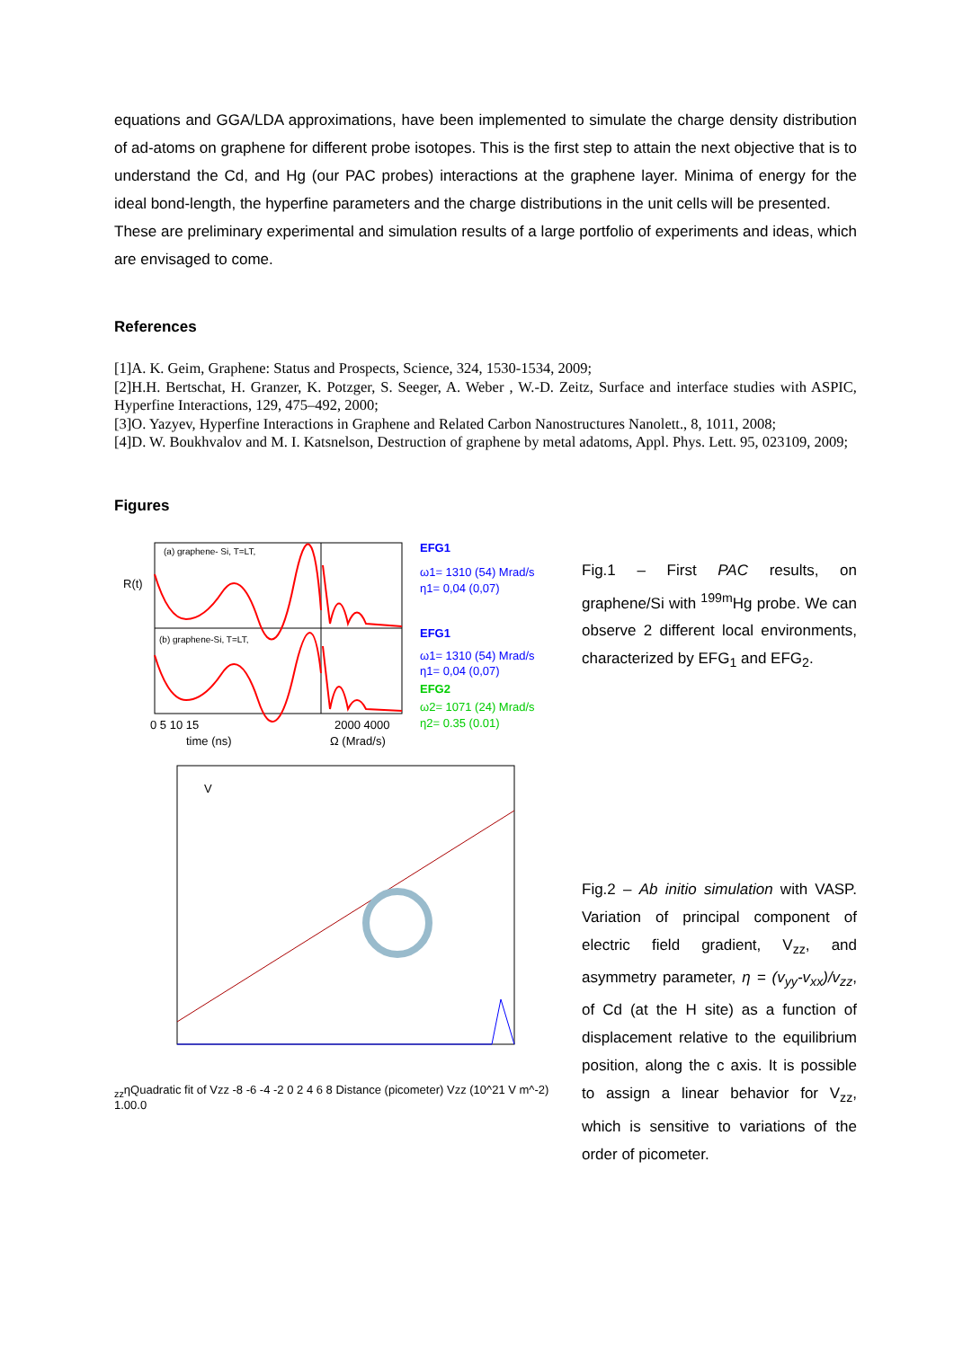equations and GGA/LDA approximations, have been implemented to simulate the charge density distribution of ad-atoms on graphene for different probe isotopes. This is the first step to attain the next objective that is to understand the Cd, and Hg (our PAC probes) interactions at the graphene layer. Minima of energy for the ideal bond-length, the hyperfine parameters and the charge distributions in the unit cells will be presented.
These are preliminary experimental and simulation results of a large portfolio of experiments and ideas, which are envisaged to come.
References
[1]A. K. Geim, Graphene: Status and Prospects, Science, 324, 1530-1534, 2009;
[2]H.H. Bertschat, H. Granzer, K. Potzger, S. Seeger, A. Weber , W.-D. Zeitz, Surface and interface studies with ASPIC, Hyperfine Interactions, 129, 475–492, 2000;
[3]O. Yazyev, Hyperfine Interactions in Graphene and Related Carbon Nanostructures Nanolett., 8, 1011, 2008;
[4]D. W. Boukhvalov and M. I. Katsnelson, Destruction of graphene by metal adatoms, Appl. Phys. Lett. 95, 023109, 2009;
Figures
(a) graphene- Si, T=LT,
(b) graphene-Si, T=LT,
EFG1
ω1= 1310 (54) Mrad/s
η1= 0,04 (0,07)
EFG1
ω1= 1310 (54) Mrad/s
η1= 0,04 (0,07)
EFG2
ω2= 1071 (24) Mrad/s
η2= 0.35 (0.01)
R(t)
0 5 10 15
2000 4000
time (ns)
Ω (Mrad/s)
Vzz
η
Quadratic fit of Vzz
-8 -6 -4 -2 0 2 4 6 8
Distance (picometer)
Vzz (10^21 V m^-2)
1.0
0.0
Fig.1 – First PAC results, on graphene/Si with <sup>199m</sup>Hg probe. We can observe 2 different local environments, characterized by EFG<sub>1</sub> and EFG<sub>2</sub>.
Fig.2 – Ab initio simulation with VASP. Variation of principal component of electric field gradient, V<sub>zz</sub>, and asymmetry parameter, η = (v<sub>yy</sub>-v<sub>xx</sub>)/v<sub>zz</sub>, of Cd (at the H site) as a function of displacement relative to the equilibrium position, along the c axis. It is possible to assign a linear behavior for V<sub>zz</sub>, which is sensitive to variations of the order of picometer.